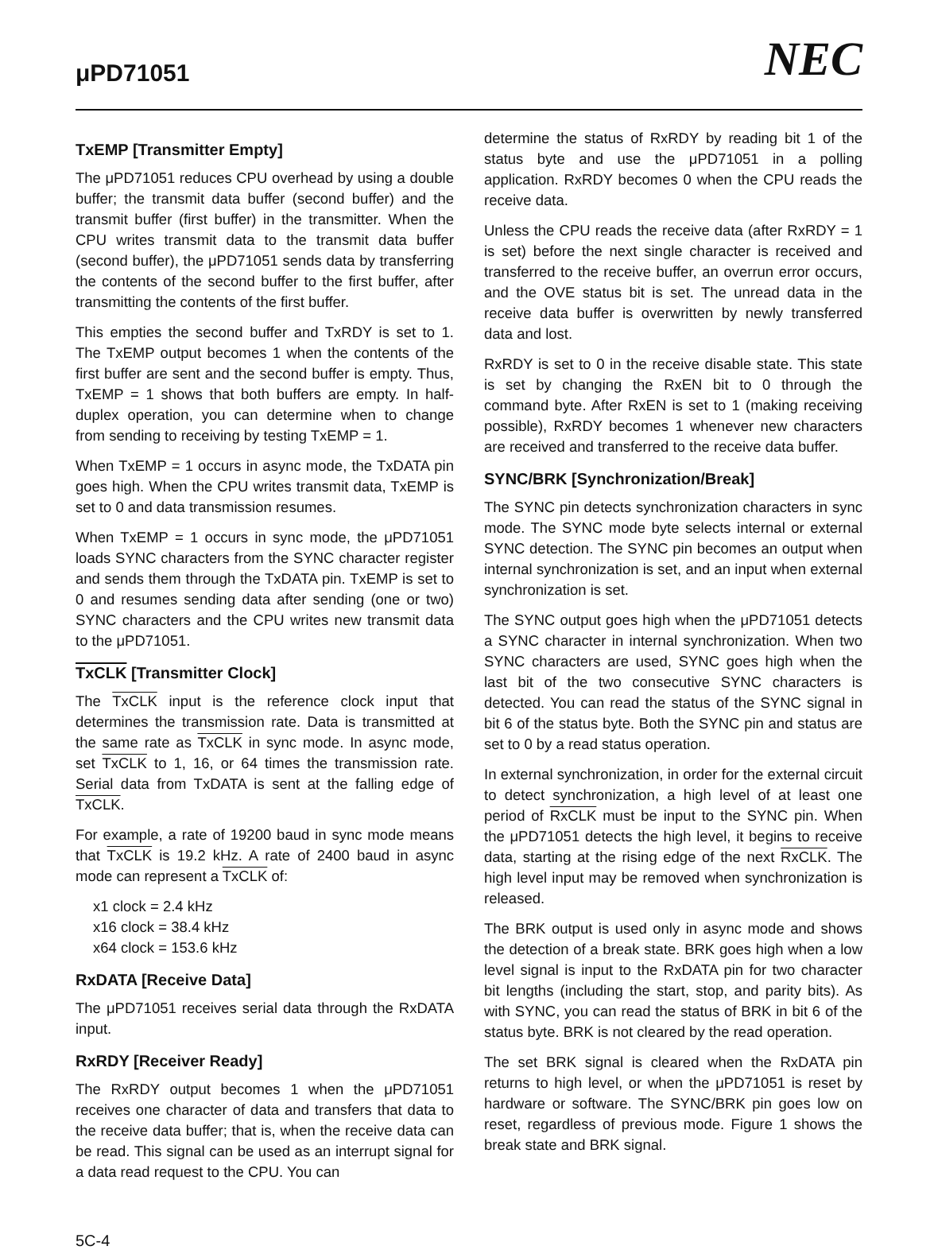μPD71051
NEC
TxEMP [Transmitter Empty]
The μPD71051 reduces CPU overhead by using a double buffer; the transmit data buffer (second buffer) and the transmit buffer (first buffer) in the transmitter. When the CPU writes transmit data to the transmit data buffer (second buffer), the μPD71051 sends data by transferring the contents of the second buffer to the first buffer, after transmitting the contents of the first buffer.
This empties the second buffer and TxRDY is set to 1. The TxEMP output becomes 1 when the contents of the first buffer are sent and the second buffer is empty. Thus, TxEMP = 1 shows that both buffers are empty. In half-duplex operation, you can determine when to change from sending to receiving by testing TxEMP = 1.
When TxEMP = 1 occurs in async mode, the TxDATA pin goes high. When the CPU writes transmit data, TxEMP is set to 0 and data transmission resumes.
When TxEMP = 1 occurs in sync mode, the μPD71051 loads SYNC characters from the SYNC character register and sends them through the TxDATA pin. TxEMP is set to 0 and resumes sending data after sending (one or two) SYNC characters and the CPU writes new transmit data to the μPD71051.
TxCLK [Transmitter Clock]
The TxCLK input is the reference clock input that determines the transmission rate. Data is transmitted at the same rate as TxCLK in sync mode. In async mode, set TxCLK to 1, 16, or 64 times the transmission rate. Serial data from TxDATA is sent at the falling edge of TxCLK.
For example, a rate of 19200 baud in sync mode means that TxCLK is 19.2 kHz. A rate of 2400 baud in async mode can represent a TxCLK of:
x1 clock = 2.4 kHz
x16 clock = 38.4 kHz
x64 clock = 153.6 kHz
RxDATA [Receive Data]
The μPD71051 receives serial data through the RxDATA input.
RxRDY [Receiver Ready]
The RxRDY output becomes 1 when the μPD71051 receives one character of data and transfers that data to the receive data buffer; that is, when the receive data can be read. This signal can be used as an interrupt signal for a data read request to the CPU. You can
determine the status of RxRDY by reading bit 1 of the status byte and use the μPD71051 in a polling application. RxRDY becomes 0 when the CPU reads the receive data.
Unless the CPU reads the receive data (after RxRDY = 1 is set) before the next single character is received and transferred to the receive buffer, an overrun error occurs, and the OVE status bit is set. The unread data in the receive data buffer is overwritten by newly transferred data and lost.
RxRDY is set to 0 in the receive disable state. This state is set by changing the RxEN bit to 0 through the command byte. After RxEN is set to 1 (making receiving possible), RxRDY becomes 1 whenever new characters are received and transferred to the receive data buffer.
SYNC/BRK [Synchronization/Break]
The SYNC pin detects synchronization characters in sync mode. The SYNC mode byte selects internal or external SYNC detection. The SYNC pin becomes an output when internal synchronization is set, and an input when external synchronization is set.
The SYNC output goes high when the μPD71051 detects a SYNC character in internal synchronization. When two SYNC characters are used, SYNC goes high when the last bit of the two consecutive SYNC characters is detected. You can read the status of the SYNC signal in bit 6 of the status byte. Both the SYNC pin and status are set to 0 by a read status operation.
In external synchronization, in order for the external circuit to detect synchronization, a high level of at least one period of RxCLK must be input to the SYNC pin. When the μPD71051 detects the high level, it begins to receive data, starting at the rising edge of the next RxCLK. The high level input may be removed when synchronization is released.
The BRK output is used only in async mode and shows the detection of a break state. BRK goes high when a low level signal is input to the RxDATA pin for two character bit lengths (including the start, stop, and parity bits). As with SYNC, you can read the status of BRK in bit 6 of the status byte. BRK is not cleared by the read operation.
The set BRK signal is cleared when the RxDATA pin returns to high level, or when the μPD71051 is reset by hardware or software. The SYNC/BRK pin goes low on reset, regardless of previous mode. Figure 1 shows the break state and BRK signal.
5C-4